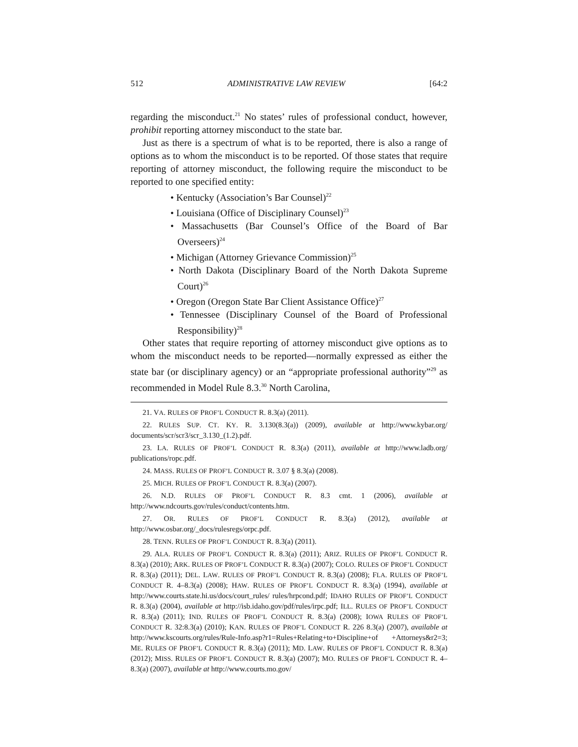512 ADMINISTRATIVE LAW REVIEW [64:2
regarding the misconduct.<sup>21</sup> No states’ rules of professional conduct, however, prohibit reporting attorney misconduct to the state bar.
Just as there is a spectrum of what is to be reported, there is also a range of options as to whom the misconduct is to be reported. Of those states that require reporting of attorney misconduct, the following require the misconduct to be reported to one specified entity:
• Kentucky (Association’s Bar Counsel)<sup>22</sup>
• Louisiana (Office of Disciplinary Counsel)<sup>23</sup>
• Massachusetts (Bar Counsel’s Office of the Board of Bar Overseers)<sup>24</sup>
• Michigan (Attorney Grievance Commission)<sup>25</sup>
• North Dakota (Disciplinary Board of the North Dakota Supreme Court)<sup>26</sup>
• Oregon (Oregon State Bar Client Assistance Office)<sup>27</sup>
• Tennessee (Disciplinary Counsel of the Board of Professional Responsibility)<sup>28</sup>
Other states that require reporting of attorney misconduct give options as to whom the misconduct needs to be reported—normally expressed as either the state bar (or disciplinary agency) or an “appropriate professional authority”<sup>29</sup> as recommended in Model Rule 8.3.<sup>30</sup> North Carolina,
21. VA. RULES OF PROF’L CONDUCT R. 8.3(a) (2011).
22. RULES SUP. CT. KY. R. 3.130(8.3(a)) (2009), available at http://www.kybar.org/ documents/scr/scr3/scr_3.130_(1.2).pdf.
23. LA. RULES OF PROF’L CONDUCT R. 8.3(a) (2011), available at http://www.ladb.org/ publications/ropc.pdf.
24. MASS. RULES OF PROF’L CONDUCT R. 3.07 § 8.3(a) (2008).
25. MICH. RULES OF PROF’L CONDUCT R. 8.3(a) (2007).
26. N.D. RULES OF PROF’L CONDUCT R. 8.3 cmt. 1 (2006), available at http://www.ndcourts.gov/rules/conduct/contents.htm.
27. OR. RULES OF PROF’L CONDUCT R. 8.3(a) (2012), available at http://www.osbar.org/_docs/rulesregs/orpc.pdf.
28. TENN. RULES OF PROF’L CONDUCT R. 8.3(a) (2011).
29. ALA. RULES OF PROF’L CONDUCT R. 8.3(a) (2011); ARIZ. RULES OF PROF’L CONDUCT R. 8.3(a) (2010); ARK. RULES OF PROF’L CONDUCT R. 8.3(a) (2007); COLO. RULES OF PROF’L CONDUCT R. 8.3(a) (2011); DEL. LAW. RULES OF PROF’L CONDUCT R. 8.3(a) (2008); FLA. RULES OF PROF’L CONDUCT R. 4–8.3(a) (2008); HAW. RULES OF PROF’L CONDUCT R. 8.3(a) (1994), available at http://www.courts.state.hi.us/docs/court_rules/ rules/hrpcond.pdf; IDAHO RULES OF PROF’L CONDUCT R. 8.3(a) (2004), available at http://isb.idaho.gov/pdf/rules/irpc.pdf; ILL. RULES OF PROF’L CONDUCT R. 8.3(a) (2011); IND. RULES OF PROF’L CONDUCT R. 8.3(a) (2008); IOWA RULES OF PROF’L CONDUCT R. 32:8.3(a) (2010); KAN. RULES OF PROF’L CONDUCT R. 226 8.3(a) (2007), available at http://www.kscourts.org/rules/Rule-Info.asp?r1=Rules+Relating+to+Discipline+of +Attorneys&r2=3; ME. RULES OF PROF’L CONDUCT R. 8.3(a) (2011); MD. LAW. RULES OF PROF’L CONDUCT R. 8.3(a) (2012); MISS. RULES OF PROF’L CONDUCT R. 8.3(a) (2007); MO. RULES OF PROF’L CONDUCT R. 4–8.3(a) (2007), available at http://www.courts.mo.gov/